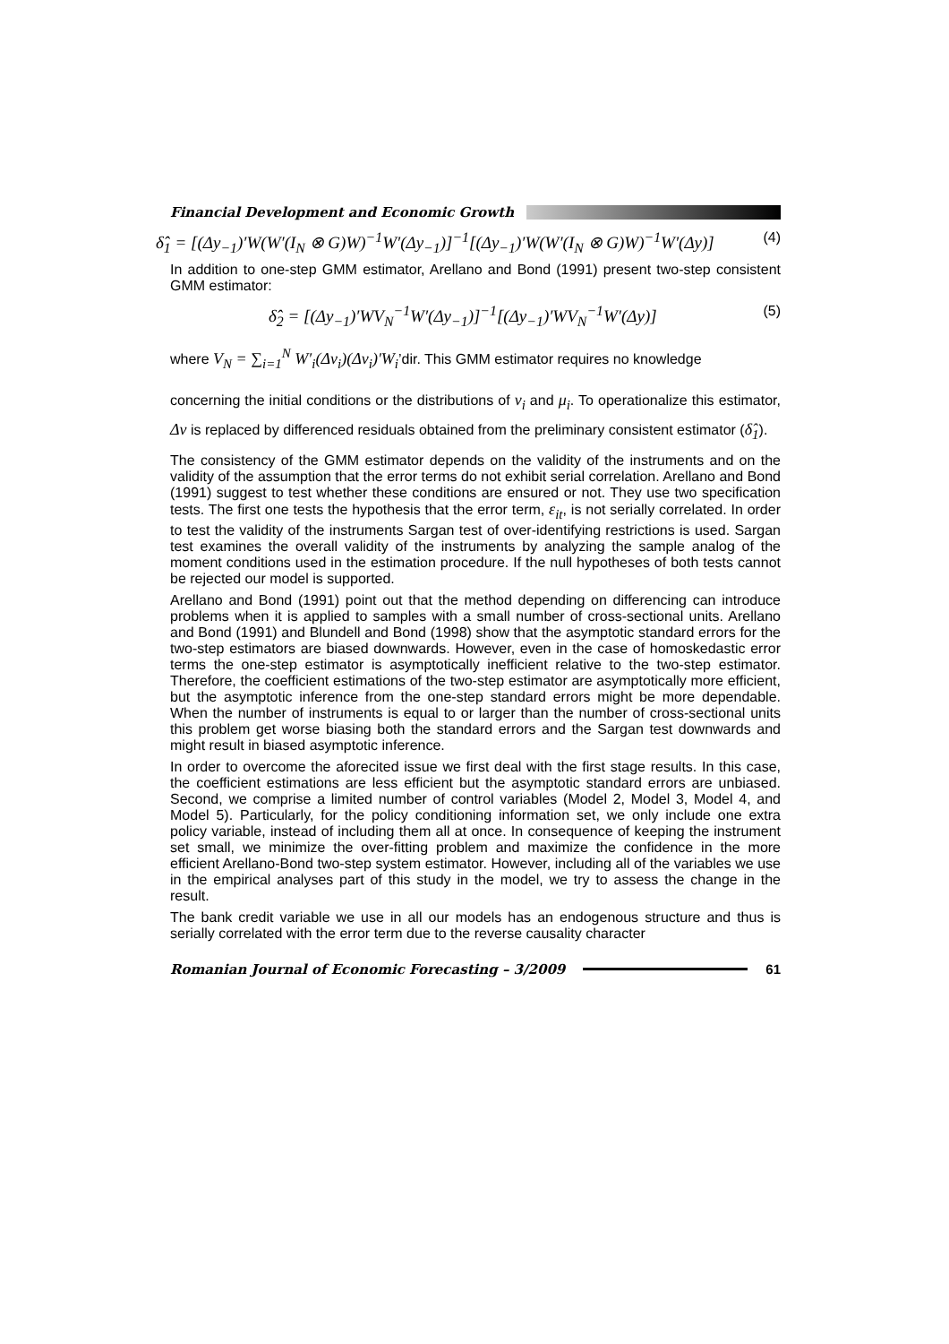Financial Development and Economic Growth
δ̂<sub>1</sub> = [(Δy<sub>−1</sub>)′W(W′(I<sub>N</sub> ⊗ G)W)<sup>−1</sup>W′(Δy<sub>−1</sub>)]<sup>−1</sup>[(Δy<sub>−1</sub>)′W(W′(I<sub>N</sub> ⊗ G)W)<sup>−1</sup>W′(Δy)] (4)
In addition to one-step GMM estimator, Arellano and Bond (1991) present two-step consistent GMM estimator:
δ̂<sub>2</sub> = [(Δy<sub>−1</sub>)′WV<sub>N</sub><sup>−1</sup>W′(Δy<sub>−1</sub>)]<sup>−1</sup>[(Δy<sub>−1</sub>)′WV<sub>N</sub><sup>−1</sup>W′(Δy)] (5)
where V<sub>N</sub> = ∑<sub>i=1</sub><sup>N</sup> W′<sub>i</sub>(Δv<sub>i</sub>)(Δv<sub>i</sub>)′W<sub>i</sub>’dir. This GMM estimator requires no knowledge
concerning the initial conditions or the distributions of v<sub>i</sub> and μ<sub>i</sub>. To operationalize this estimator, Δv is replaced by differenced residuals obtained from the preliminary consistent estimator (δ̂<sub>1</sub>).
The consistency of the GMM estimator depends on the validity of the instruments and on the validity of the assumption that the error terms do not exhibit serial correlation. Arellano and Bond (1991) suggest to test whether these conditions are ensured or not. They use two specification tests. The first one tests the hypothesis that the error term, ε<sub>it</sub>, is not serially correlated. In order to test the validity of the instruments Sargan test of over-identifying restrictions is used. Sargan test examines the overall validity of the instruments by analyzing the sample analog of the moment conditions used in the estimation procedure. If the null hypotheses of both tests cannot be rejected our model is supported.
Arellano and Bond (1991) point out that the method depending on differencing can introduce problems when it is applied to samples with a small number of cross-sectional units. Arellano and Bond (1991) and Blundell and Bond (1998) show that the asymptotic standard errors for the two-step estimators are biased downwards. However, even in the case of homoskedastic error terms the one-step estimator is asymptotically inefficient relative to the two-step estimator. Therefore, the coefficient estimations of the two-step estimator are asymptotically more efficient, but the asymptotic inference from the one-step standard errors might be more dependable. When the number of instruments is equal to or larger than the number of cross-sectional units this problem get worse biasing both the standard errors and the Sargan test downwards and might result in biased asymptotic inference.
In order to overcome the aforecited issue we first deal with the first stage results. In this case, the coefficient estimations are less efficient but the asymptotic standard errors are unbiased. Second, we comprise a limited number of control variables (Model 2, Model 3, Model 4, and Model 5). Particularly, for the policy conditioning information set, we only include one extra policy variable, instead of including them all at once. In consequence of keeping the instrument set small, we minimize the over-fitting problem and maximize the confidence in the more efficient Arellano-Bond two-step system estimator. However, including all of the variables we use in the empirical analyses part of this study in the model, we try to assess the change in the result.
The bank credit variable we use in all our models has an endogenous structure and thus is serially correlated with the error term due to the reverse causality character
Romanian Journal of Economic Forecasting – 3/2009
61